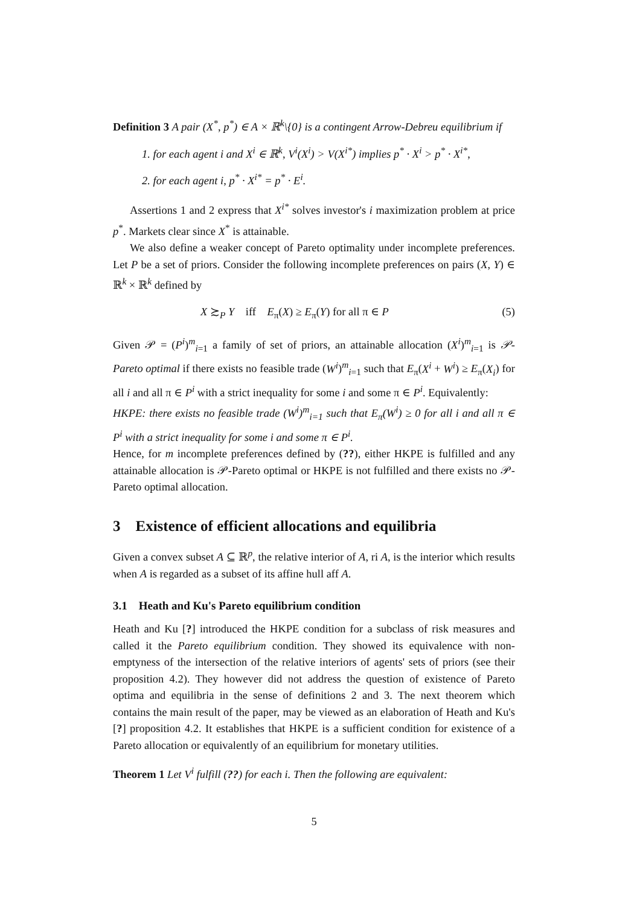Definition 3 A pair (X<sup>*</sup>, p<sup>*</sup>) ∈ A × ℝ<sup>k</sup>\{0} is a contingent Arrow-Debreu equilibrium if
1. for each agent i and X<sup>i</sup> ∈ ℝ<sup>k</sup>, V<sup>i</sup>(X<sup>i</sup>) > V(X<sup>i*</sup>) implies p<sup>*</sup> · X<sup>i</sup> > p<sup>*</sup> · X<sup>i*</sup>,
2. for each agent i, p<sup>*</sup> · X<sup>i*</sup> = p<sup>*</sup> · E<sup>i</sup>.
Assertions 1 and 2 express that X<sup>i*</sup> solves investor's i maximization problem at price p<sup>*</sup>. Markets clear since X<sup>*</sup> is attainable.
We also define a weaker concept of Pareto optimality under incomplete preferences. Let P be a set of priors. Consider the following incomplete preferences on pairs (X, Y) ∈ ℝ<sup>k</sup> × ℝ<sup>k</sup> defined by
X ≿<sub>P</sub> Y iff E<sub>π</sub>(X) ≥ E<sub>π</sub>(Y) for all π ∈ P (5)
Given 𝒫 = (P<sup>i</sup>)<sup>m</sup><sub>i=1</sub> a family of set of priors, an attainable allocation (X<sup>i</sup>)<sup>m</sup><sub>i=1</sub> is 𝒫-Pareto optimal if there exists no feasible trade (W<sup>i</sup>)<sup>m</sup><sub>i=1</sub> such that E<sub>π</sub>(X<sup>i</sup> + W<sup>i</sup>) ≥ E<sub>π</sub>(X<sub>i</sub>) for all i and all π ∈ P<sup>i</sup> with a strict inequality for some i and some π ∈ P<sup>i</sup>. Equivalently:
HKPE: there exists no feasible trade (W<sup>i</sup>)<sup>m</sup><sub>i=1</sub> such that E<sub>π</sub>(W<sup>i</sup>) ≥ 0 for all i and all π ∈ P<sup>i</sup> with a strict inequality for some i and some π ∈ P<sup>i</sup>.
Hence, for m incomplete preferences defined by (??), either HKPE is fulfilled and any attainable allocation is 𝒫-Pareto optimal or HKPE is not fulfilled and there exists no 𝒫-Pareto optimal allocation.
3 Existence of efficient allocations and equilibria
Given a convex subset A ⊆ ℝ<sup>p</sup>, the relative interior of A, ri A, is the interior which results when A is regarded as a subset of its affine hull aff A.
3.1 Heath and Ku's Pareto equilibrium condition
Heath and Ku [?] introduced the HKPE condition for a subclass of risk measures and called it the Pareto equilibrium condition. They showed its equivalence with non-emptyness of the intersection of the relative interiors of agents' sets of priors (see their proposition 4.2). They however did not address the question of existence of Pareto optima and equilibria in the sense of definitions 2 and 3. The next theorem which contains the main result of the paper, may be viewed as an elaboration of Heath and Ku's [?] proposition 4.2. It establishes that HKPE is a sufficient condition for existence of a Pareto allocation or equivalently of an equilibrium for monetary utilities.
Theorem 1 Let V<sup>i</sup> fulfill (??) for each i. Then the following are equivalent:
5